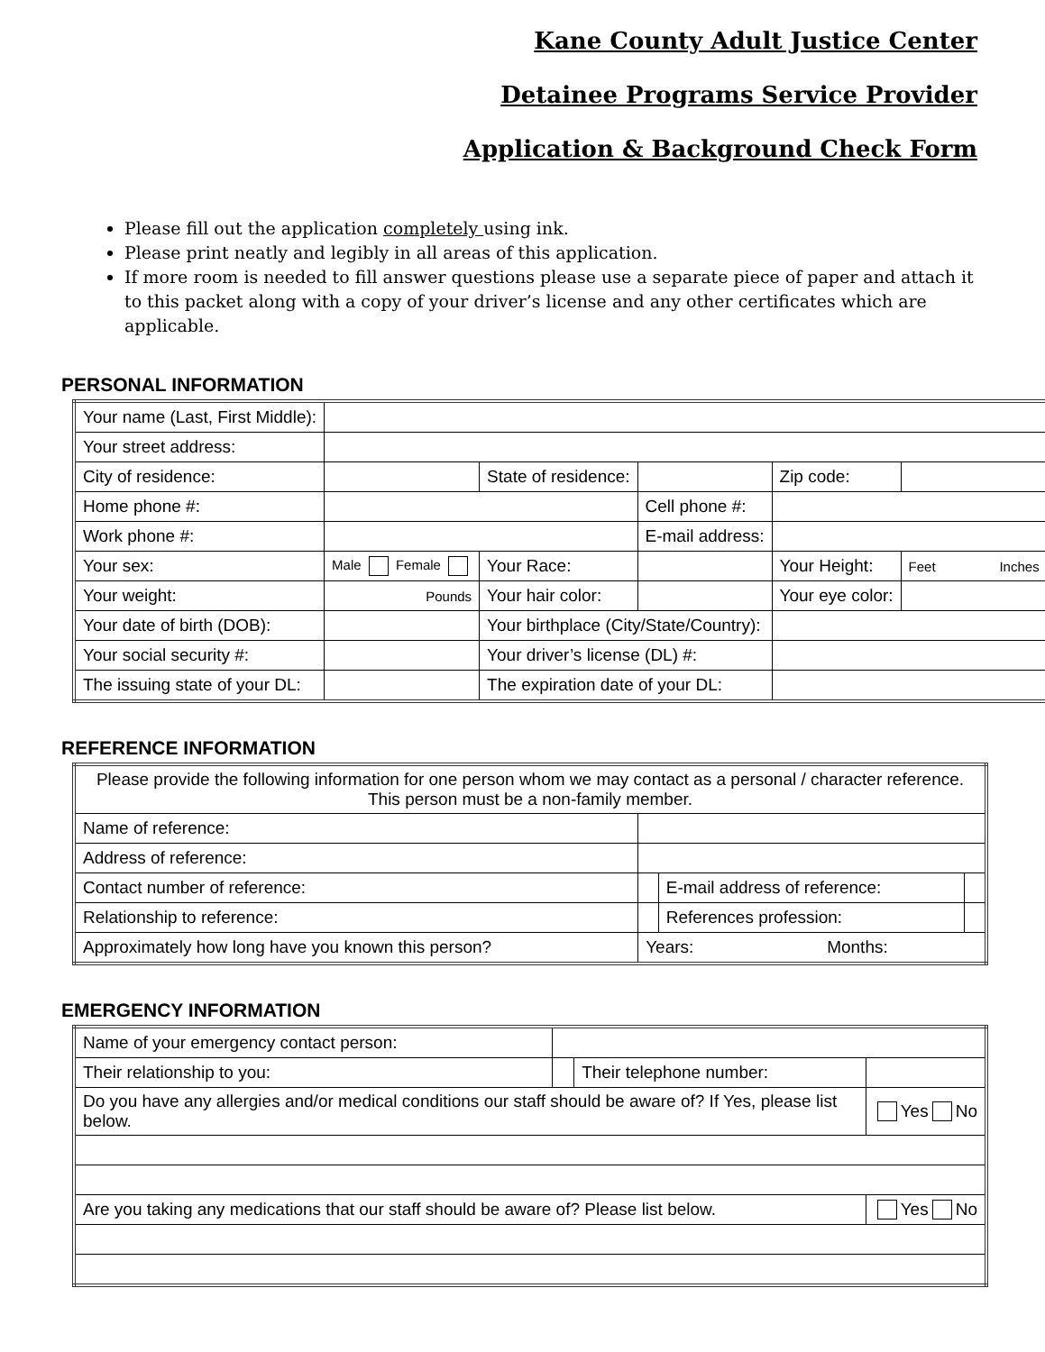Kane County Adult Justice Center
Detainee Programs Service Provider
Application & Background Check Form
Please fill out the application completely using ink.
Please print neatly and legibly in all areas of this application.
If more room is needed to fill answer questions please use a separate piece of paper and attach it to this packet along with a copy of your driver’s license and any other certificates which are applicable.
PERSONAL INFORMATION
| Your name (Last, First Middle): | | | | | |
| Your street address: | | | | | |
| City of residence: | | State of residence: | | Zip code: | |
| Home phone #: | | | Cell phone #: | | |
| Work phone #: | | | E-mail address: | | |
| Your sex: | Male Female | Your Race: | | Your Height: | Feet Inches |
| Your weight: | Pounds | Your hair color: | | Your eye color: | |
| Your date of birth (DOB): | | Your birthplace (City/State/Country): | | | |
| Your social security #: | | Your driver’s license (DL) #: | | | |
| The issuing state of your DL: | | The expiration date of your DL: | | | |
REFERENCE INFORMATION
| Please provide the following information for one person whom we may contact as a personal / character reference. This person must be a non-family member. | | | |
| Name of reference: | | | |
| Address of reference: | | | |
| Contact number of reference: | | E-mail address of reference: | |
| Relationship to reference: | | References profession: | |
| Approximately how long have you known this person? | Years: Months: | | |
EMERGENCY INFORMATION
| Name of your emergency contact person: | | | |
| Their relationship to you: | | Their telephone number: | |
| Do you have any allergies and/or medical conditions our staff should be aware of? If Yes, please list below. | | | Yes No |
| Are you taking any medications that our staff should be aware of? Please list below. | | | Yes No |